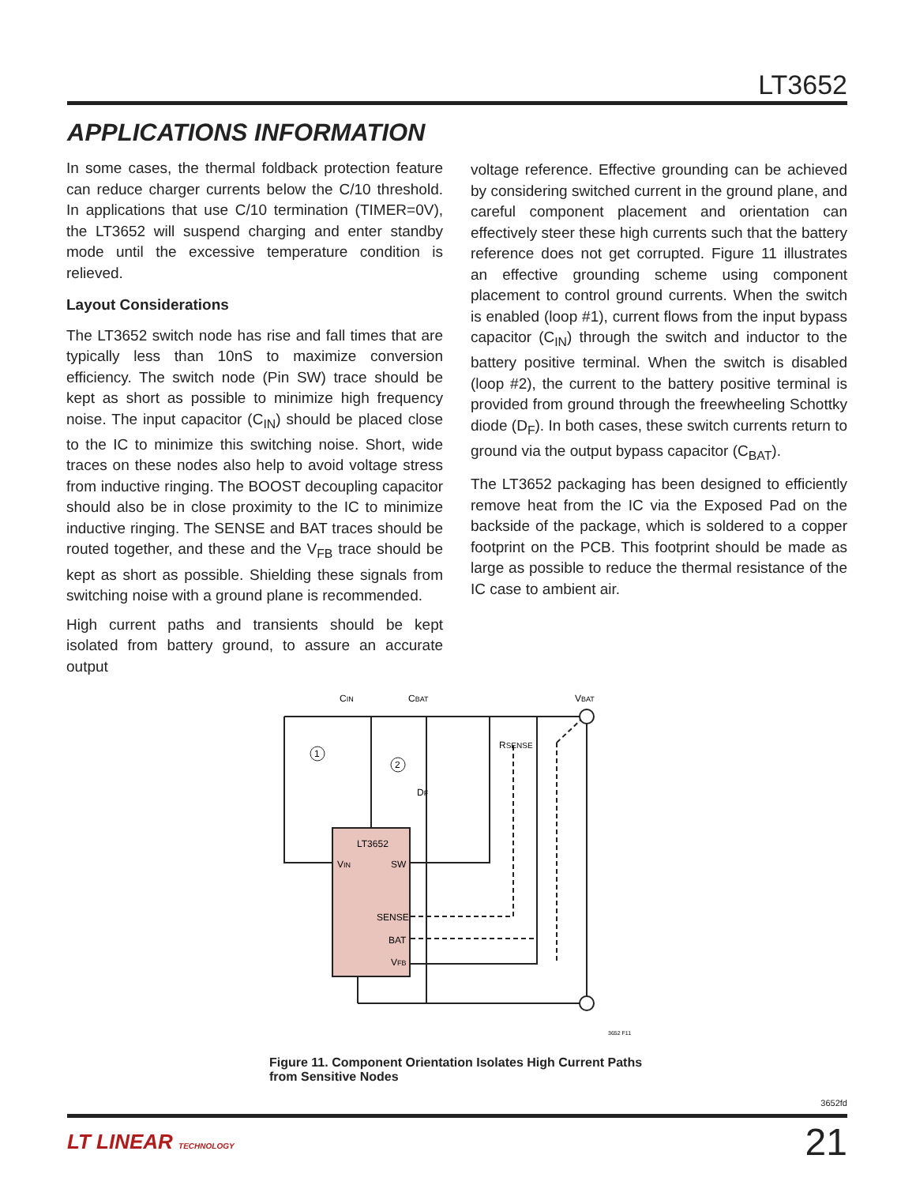LT3652
APPLICATIONS INFORMATION
In some cases, the thermal foldback protection feature can reduce charger currents below the C/10 threshold. In applications that use C/10 termination (TIMER=0V), the LT3652 will suspend charging and enter standby mode until the excessive temperature condition is relieved.
Layout Considerations
The LT3652 switch node has rise and fall times that are typically less than 10nS to maximize conversion efficiency. The switch node (Pin SW) trace should be kept as short as possible to minimize high frequency noise. The input capacitor (C<sub>IN</sub>) should be placed close to the IC to minimize this switching noise. Short, wide traces on these nodes also help to avoid voltage stress from inductive ringing. The BOOST decoupling capacitor should also be in close proximity to the IC to minimize inductive ringing. The SENSE and BAT traces should be routed together, and these and the V<sub>FB</sub> trace should be kept as short as possible. Shielding these signals from switching noise with a ground plane is recommended.
High current paths and transients should be kept isolated from battery ground, to assure an accurate output
voltage reference. Effective grounding can be achieved by considering switched current in the ground plane, and careful component placement and orientation can effectively steer these high currents such that the battery reference does not get corrupted. Figure 11 illustrates an effective grounding scheme using component placement to control ground currents. When the switch is enabled (loop #1), current flows from the input bypass capacitor (C<sub>IN</sub>) through the switch and inductor to the battery positive terminal. When the switch is disabled (loop #2), the current to the battery positive terminal is provided from ground through the freewheeling Schottky diode (D<sub>F</sub>). In both cases, these switch currents return to ground via the output bypass capacitor (C<sub>BAT</sub>).
The LT3652 packaging has been designed to efficiently remove heat from the IC via the Exposed Pad on the backside of the package, which is soldered to a copper footprint on the PCB. This footprint should be made as large as possible to reduce the thermal resistance of the IC case to ambient air.
1
2
CIN
CBAT
VBAT
RSENSE
DF
LT3652
VIN
SW
SENSE
BAT
VFB
3652 F11
Figure 11. Component Orientation Isolates High Current Paths
from Sensitive Nodes
3652fd
LT LINEAR TECHNOLOGY 21